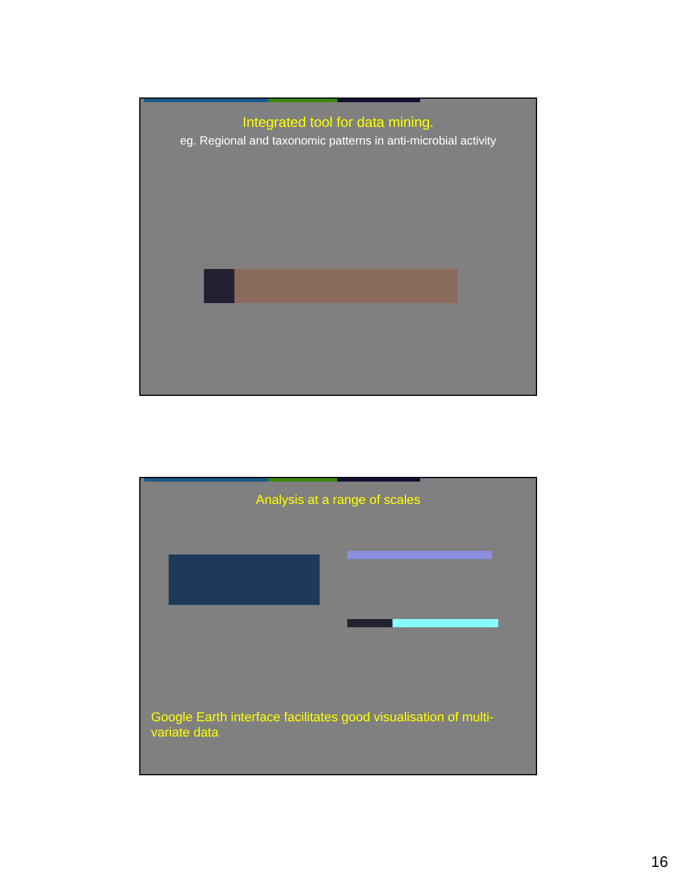Integrated tool for data mining.
eg. Regional and taxonomic patterns in anti-microbial activity
Analysis at a range of scales
Google Earth interface facilitates good visualisation of multi-variate data
16